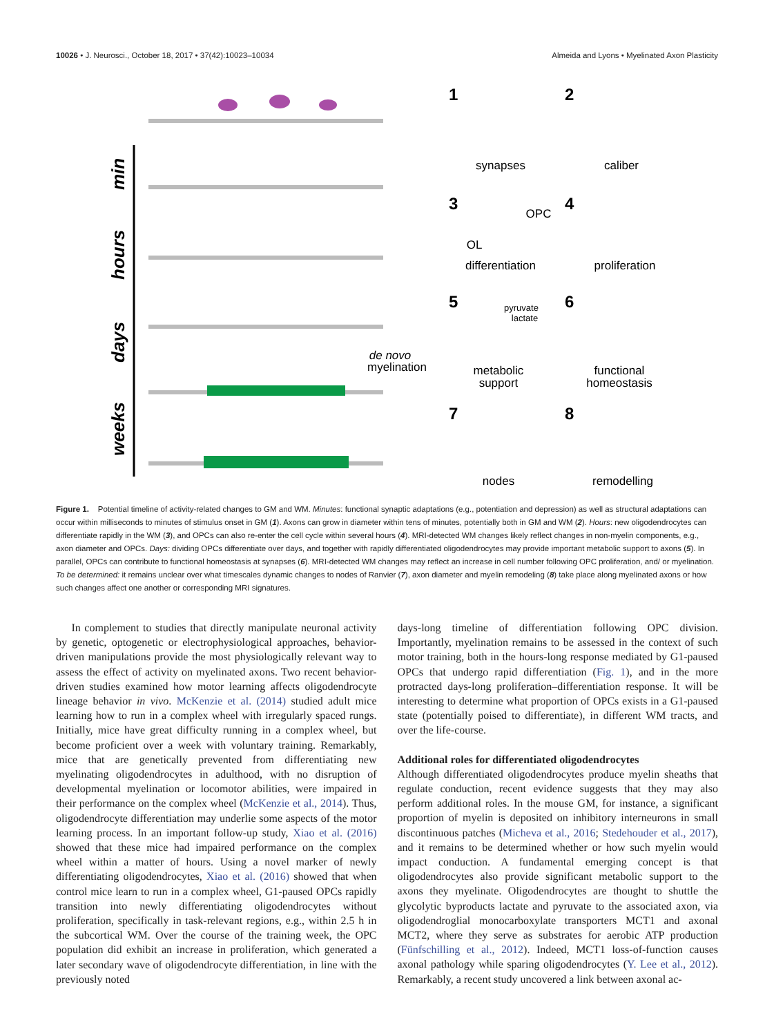10026 • J. Neurosci., October 18, 2017 • 37(42):10023–10034 Almeida and Lyons • Myelinated Axon Plasticity
min
hours
days
weeks
1
2
3
4
5
6
7
8
synapses
caliber
differentiation
proliferation
metabolic
support
functional
homeostasis
nodes
remodelling
OPC
OL
pyruvate
lactate
de novo
myelination
Figure 1. Potential timeline of activity-related changes to GM and WM. Minutes: functional synaptic adaptations (e.g., potentiation and depression) as well as structural adaptations can occur within milliseconds to minutes of stimulus onset in GM (1). Axons can grow in diameter within tens of minutes, potentially both in GM and WM (2). Hours: new oligodendrocytes can differentiate rapidly in the WM (3), and OPCs can also re-enter the cell cycle within several hours (4). MRI-detected WM changes likely reflect changes in non-myelin components, e.g., axon diameter and OPCs. Days: dividing OPCs differentiate over days, and together with rapidly differentiated oligodendrocytes may provide important metabolic support to axons (5). In parallel, OPCs can contribute to functional homeostasis at synapses (6). MRI-detected WM changes may reflect an increase in cell number following OPC proliferation, and/ or myelination. To be determined: it remains unclear over what timescales dynamic changes to nodes of Ranvier (7), axon diameter and myelin remodeling (8) take place along myelinated axons or how such changes affect one another or corresponding MRI signatures.
In complement to studies that directly manipulate neuronal activity by genetic, optogenetic or electrophysiological approaches, behavior-driven manipulations provide the most physiologically relevant way to assess the effect of activity on myelinated axons. Two recent behavior-driven studies examined how motor learning affects oligodendrocyte lineage behavior in vivo. McKenzie et al. (2014) studied adult mice learning how to run in a complex wheel with irregularly spaced rungs. Initially, mice have great difficulty running in a complex wheel, but become proficient over a week with voluntary training. Remarkably, mice that are genetically prevented from differentiating new myelinating oligodendrocytes in adulthood, with no disruption of developmental myelination or locomotor abilities, were impaired in their performance on the complex wheel (McKenzie et al., 2014). Thus, oligodendrocyte differentiation may underlie some aspects of the motor learning process. In an important follow-up study, Xiao et al. (2016) showed that these mice had impaired performance on the complex wheel within a matter of hours. Using a novel marker of newly differentiating oligodendrocytes, Xiao et al. (2016) showed that when control mice learn to run in a complex wheel, G1-paused OPCs rapidly transition into newly differentiating oligodendrocytes without proliferation, specifically in task-relevant regions, e.g., within 2.5 h in the subcortical WM. Over the course of the training week, the OPC population did exhibit an increase in proliferation, which generated a later secondary wave of oligodendrocyte differentiation, in line with the previously noted
days-long timeline of differentiation following OPC division. Importantly, myelination remains to be assessed in the context of such motor training, both in the hours-long response mediated by G1-paused OPCs that undergo rapid differentiation (Fig. 1), and in the more protracted days-long proliferation–differentiation response. It will be interesting to determine what proportion of OPCs exists in a G1-paused state (potentially poised to differentiate), in different WM tracts, and over the life-course.
Additional roles for differentiated oligodendrocytes
Although differentiated oligodendrocytes produce myelin sheaths that regulate conduction, recent evidence suggests that they may also perform additional roles. In the mouse GM, for instance, a significant proportion of myelin is deposited on inhibitory interneurons in small discontinuous patches (Micheva et al., 2016; Stedehouder et al., 2017), and it remains to be determined whether or how such myelin would impact conduction. A fundamental emerging concept is that oligodendrocytes also provide significant metabolic support to the axons they myelinate. Oligodendrocytes are thought to shuttle the glycolytic byproducts lactate and pyruvate to the associated axon, via oligodendroglial monocarboxylate transporters MCT1 and axonal MCT2, where they serve as substrates for aerobic ATP production (Fünfschilling et al., 2012). Indeed, MCT1 loss-of-function causes axonal pathology while sparing oligodendrocytes (Y. Lee et al., 2012). Remarkably, a recent study uncovered a link between axonal ac-